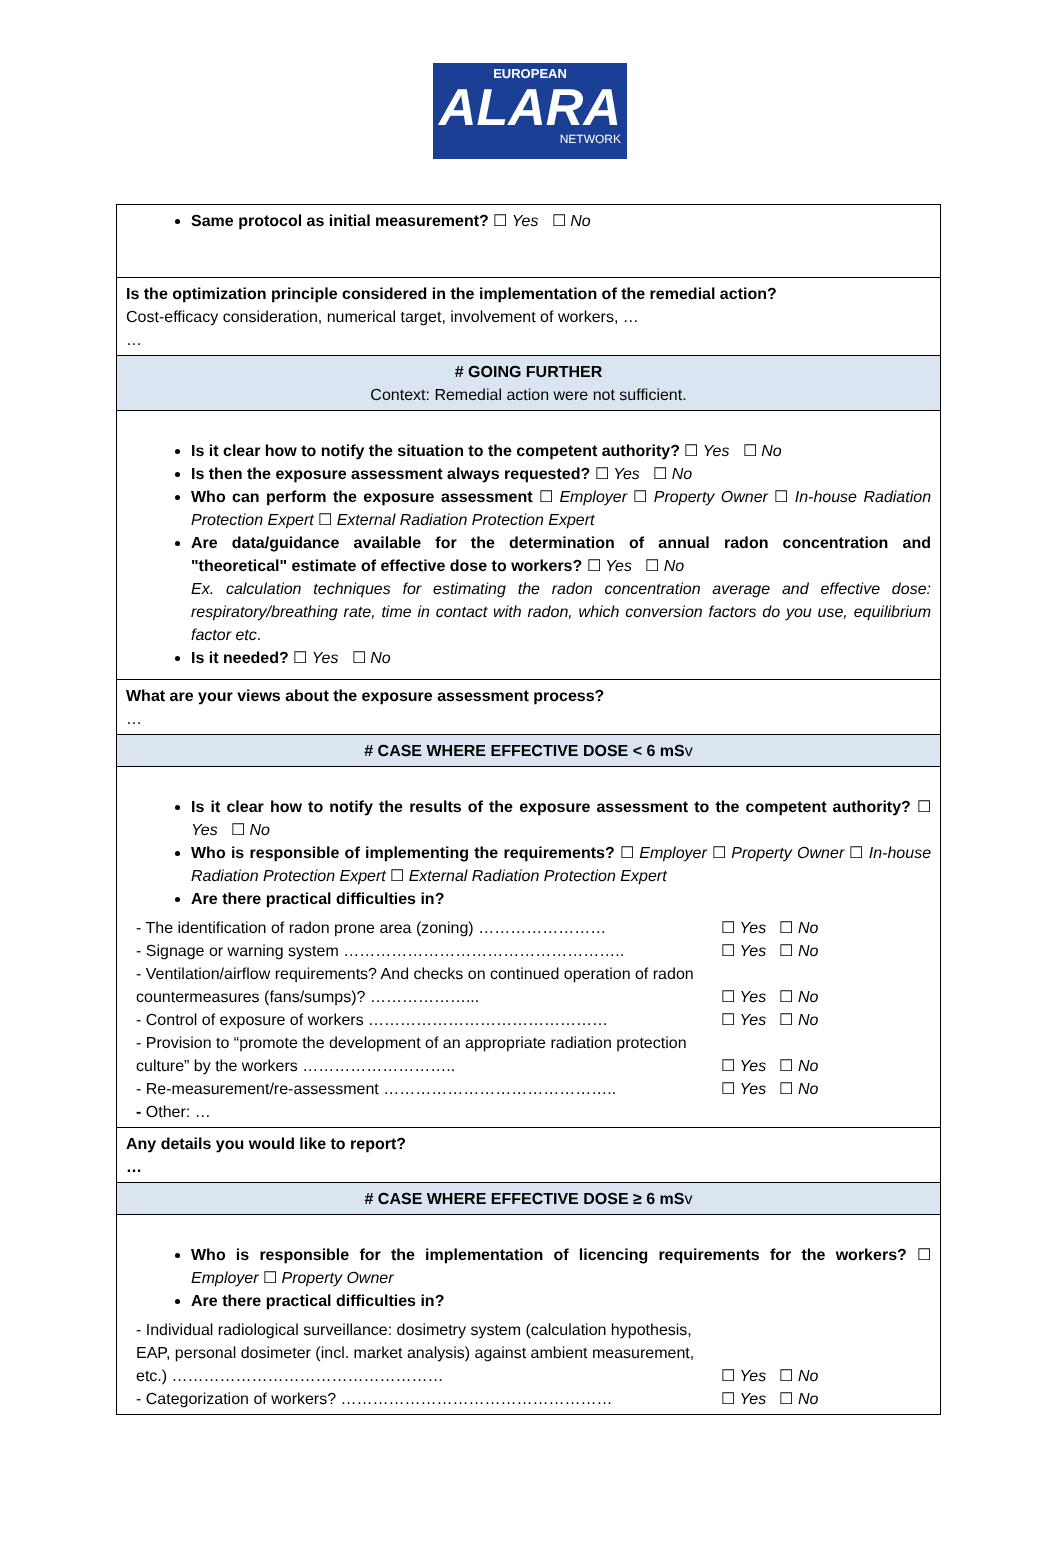EUROPEAN
ALARA
NETWORK
| Same protocol as initial measurement? ☐ Yes ☐ No |
| Is the optimization principle considered in the implementation of the remedial action? Cost-efficacy consideration, numerical target, involvement of workers, … … |
| # GOING FURTHER Context: Remedial action were not sufficient. |
| Is it clear how to notify the situation to the competent authority? ☐ Yes ☐ No Is then the exposure assessment always requested? ☐ Yes ☐ No Who can perform the exposure assessment ☐ Employer ☐ Property Owner ☐ In-house Radiation Protection Expert ☐ External Radiation Protection Expert Are data/guidance available for the determination of annual radon concentration and "theoretical" estimate of effective dose to workers? ☐ Yes ☐ No Ex. calculation techniques for estimating the radon concentration average and effective dose: respiratory/breathing rate, time in contact with radon, which conversion factors do you use, equilibrium factor etc . Is it needed? ☐ Yes ☐ No |
| What are your views about the exposure assessment process? … |
| # CASE WHERE EFFECTIVE DOSE < 6 mS v |
| Is it clear how to notify the results of the exposure assessment to the competent authority? ☐ Yes ☐ No Who is responsible of implementing the requirements? ☐ Employer ☐ Property Owner ☐ In-house Radiation Protection Expert ☐ External Radiation Protection Expert Are there practical difficulties in? / - The identification of radon prone area (zoning) …………………… / ☐ Yes ☐ No / / - Signage or warning system …………………………………………….. / ☐ Yes ☐ No / / - Ventilation/airflow requirements? And checks on continued operation of radon countermeasures (fans/sumps)? ………………... / ☐ Yes ☐ No / / - Control of exposure of workers ……………………………………… / ☐ Yes ☐ No / / - Provision to “promote the development of an appropriate radiation protection culture” by the workers ……………………….. / ☐ Yes ☐ No / / - Re-measurement/re-assessment …………………………………….. / ☐ Yes ☐ No / / - Other: … / / |
| Any details you would like to report? … |
| # CASE WHERE EFFECTIVE DOSE ≥ 6 mS v |
| Who is responsible for the implementation of licencing requirements for the workers? ☐ Employer ☐ Property Owner Are there practical difficulties in? / - Individual radiological surveillance: dosimetry system (calculation hypothesis, EAP, personal dosimeter (incl. market analysis) against ambient measurement, etc.) …………………………………………… / ☐ Yes ☐ No / / - Categorization of workers? …………………………………………… / ☐ Yes ☐ No / |